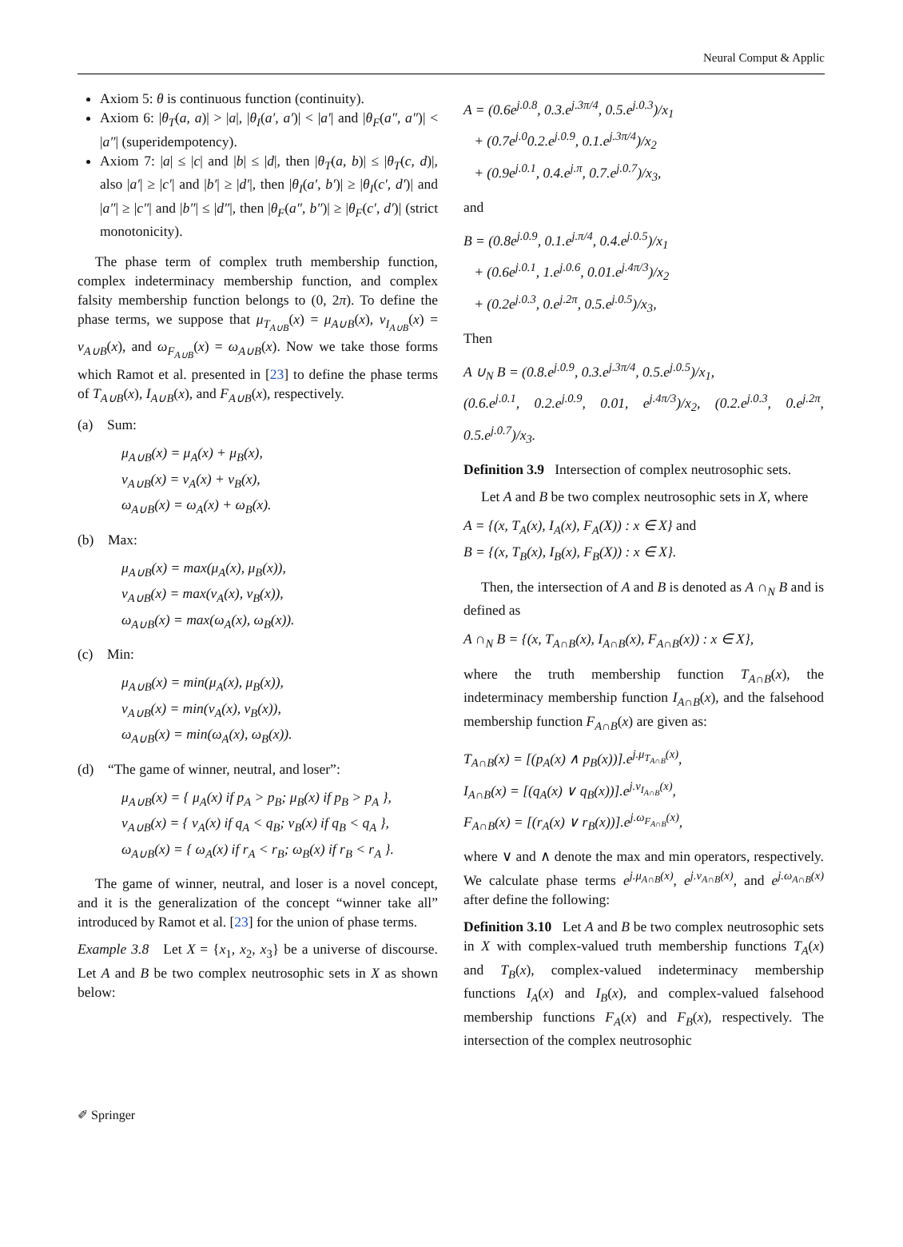Neural Comput & Applic
Axiom 5: θ is continuous function (continuity).
Axiom 6: |θ<sub>T</sub>(a, a)| > |a|, |θ<sub>I</sub>(a′, a′)| < |a′| and |θ<sub>F</sub>(a″, a″)| < |a″| (superidempotency).
Axiom 7: |a| ≤ |c| and |b| ≤ |d|, then |θ<sub>T</sub>(a, b)| ≤ |θ<sub>T</sub>(c, d)|, also |a′| ≥ |c′| and |b′| ≥ |d′|, then |θ<sub>I</sub>(a′, b′)| ≥ |θ<sub>I</sub>(c′, d′)| and |a″| ≥ |c″| and |b″| ≤ |d″|, then |θ<sub>F</sub>(a″, b″)| ≥ |θ<sub>F</sub>(c′, d′)| (strict monotonicity).
The phase term of complex truth membership function, complex indeterminacy membership function, and complex falsity membership function belongs to (0, 2π). To define the phase terms, we suppose that μ<sub>T<sub>A∪B</sub></sub>(x) = μ<sub>A∪B</sub>(x), ν<sub>I<sub>A∪B</sub></sub>(x) = ν<sub>A∪B</sub>(x), and ω<sub>F<sub>A∪B</sub></sub>(x) = ω<sub>A∪B</sub>(x). Now we take those forms which Ramot et al. presented in [23] to define the phase terms of T<sub>A∪B</sub>(x), I<sub>A∪B</sub>(x), and F<sub>A∪B</sub>(x), respectively.
(a) Sum:
μ<sub>A∪B</sub>(x) = μ<sub>A</sub>(x) + μ<sub>B</sub>(x),
ν<sub>A∪B</sub>(x) = ν<sub>A</sub>(x) + ν<sub>B</sub>(x),
ω<sub>A∪B</sub>(x) = ω<sub>A</sub>(x) + ω<sub>B</sub>(x).
(b) Max:
μ<sub>A∪B</sub>(x) = max(μ<sub>A</sub>(x), μ<sub>B</sub>(x)),
ν<sub>A∪B</sub>(x) = max(ν<sub>A</sub>(x), ν<sub>B</sub>(x)),
ω<sub>A∪B</sub>(x) = max(ω<sub>A</sub>(x), ω<sub>B</sub>(x)).
(c) Min:
μ<sub>A∪B</sub>(x) = min(μ<sub>A</sub>(x), μ<sub>B</sub>(x)),
ν<sub>A∪B</sub>(x) = min(ν<sub>A</sub>(x), ν<sub>B</sub>(x)),
ω<sub>A∪B</sub>(x) = min(ω<sub>A</sub>(x), ω<sub>B</sub>(x)).
(d) “The game of winner, neutral, and loser”:
μ<sub>A∪B</sub>(x) = { μ<sub>A</sub>(x) if p<sub>A</sub> > p<sub>B</sub>; μ<sub>B</sub>(x) if p<sub>B</sub> > p<sub>A</sub> },
ν<sub>A∪B</sub>(x) = { ν<sub>A</sub>(x) if q<sub>A</sub> < q<sub>B</sub>; ν<sub>B</sub>(x) if q<sub>B</sub> < q<sub>A</sub> },
ω<sub>A∪B</sub>(x) = { ω<sub>A</sub>(x) if r<sub>A</sub> < r<sub>B</sub>; ω<sub>B</sub>(x) if r<sub>B</sub> < r<sub>A</sub> }.
The game of winner, neutral, and loser is a novel concept, and it is the generalization of the concept “winner take all” introduced by Ramot et al. [23] for the union of phase terms.
Example 3.8 Let X = {x<sub>1</sub>, x<sub>2</sub>, x<sub>3</sub>} be a universe of discourse. Let A and B be two complex neutrosophic sets in X as shown below:
A = (0.6e<sup>j.0.8</sup>, 0.3.e<sup>j.3π/4</sup>, 0.5.e<sup>j.0.3</sup>)/x<sub>1</sub>
+ (0.7e<sup>j.0</sup>0.2.e<sup>j.0.9</sup>, 0.1.e<sup>j.3π/4</sup>)/x<sub>2</sub>
+ (0.9e<sup>j.0.1</sup>, 0.4.e<sup>j.π</sup>, 0.7.e<sup>j.0.7</sup>)/x<sub>3</sub>,
and
B = (0.8e<sup>j.0.9</sup>, 0.1.e<sup>j.π/4</sup>, 0.4.e<sup>j.0.5</sup>)/x<sub>1</sub>
+ (0.6e<sup>j.0.1</sup>, 1.e<sup>j.0.6</sup>, 0.01.e<sup>j.4π/3</sup>)/x<sub>2</sub>
+ (0.2e<sup>j.0.3</sup>, 0.e<sup>j.2π</sup>, 0.5.e<sup>j.0.5</sup>)/x<sub>3</sub>,
Then
A ∪<sub>N</sub> B = (0.8.e<sup>j.0.9</sup>, 0.3.e<sup>j.3π/4</sup>, 0.5.e<sup>j.0.5</sup>)/x<sub>1</sub>,
(0.6.e<sup>j.0.1</sup>, 0.2.e<sup>j.0.9</sup>, 0.01, e<sup>j.4π/3</sup>)/x<sub>2</sub>, (0.2.e<sup>j.0.3</sup>, 0.e<sup>j.2π</sup>, 0.5.e<sup>j.0.7</sup>)/x<sub>3</sub>.
Definition 3.9 Intersection of complex neutrosophic sets.
Let A and B be two complex neutrosophic sets in X, where
A = {(x, T<sub>A</sub>(x), I<sub>A</sub>(x), F<sub>A</sub>(X)) : x ∈ X} and
B = {(x, T<sub>B</sub>(x), I<sub>B</sub>(x), F<sub>B</sub>(X)) : x ∈ X}.
Then, the intersection of A and B is denoted as A ∩<sub>N</sub> B and is defined as
A ∩<sub>N</sub> B = {(x, T<sub>A∩B</sub>(x), I<sub>A∩B</sub>(x), F<sub>A∩B</sub>(x)) : x ∈ X},
where the truth membership function T<sub>A∩B</sub>(x), the indeterminacy membership function I<sub>A∩B</sub>(x), and the falsehood membership function F<sub>A∩B</sub>(x) are given as:
T<sub>A∩B</sub>(x) = [(p<sub>A</sub>(x) ∧ p<sub>B</sub>(x))].e<sup>j.μ<sub>T<sub>A∩B</sub></sub>(x)</sup>,
I<sub>A∩B</sub>(x) = [(q<sub>A</sub>(x) ∨ q<sub>B</sub>(x))].e<sup>j.ν<sub>I<sub>A∩B</sub></sub>(x)</sup>,
F<sub>A∩B</sub>(x) = [(r<sub>A</sub>(x) ∨ r<sub>B</sub>(x))].e<sup>j.ω<sub>F<sub>A∩B</sub></sub>(x)</sup>,
where ∨ and ∧ denote the max and min operators, respectively. We calculate phase terms e<sup>j.μ<sub>A∩B</sub>(x)</sup>, e<sup>j.ν<sub>A∩B</sub>(x)</sup>, and e<sup>j.ω<sub>A∩B</sub>(x)</sup> after define the following:
Definition 3.10 Let A and B be two complex neutrosophic sets in X with complex-valued truth membership functions T<sub>A</sub>(x) and T<sub>B</sub>(x), complex-valued indeterminacy membership functions I<sub>A</sub>(x) and I<sub>B</sub>(x), and complex-valued falsehood membership functions F<sub>A</sub>(x) and F<sub>B</sub>(x), respectively. The intersection of the complex neutrosophic
✐ Springer